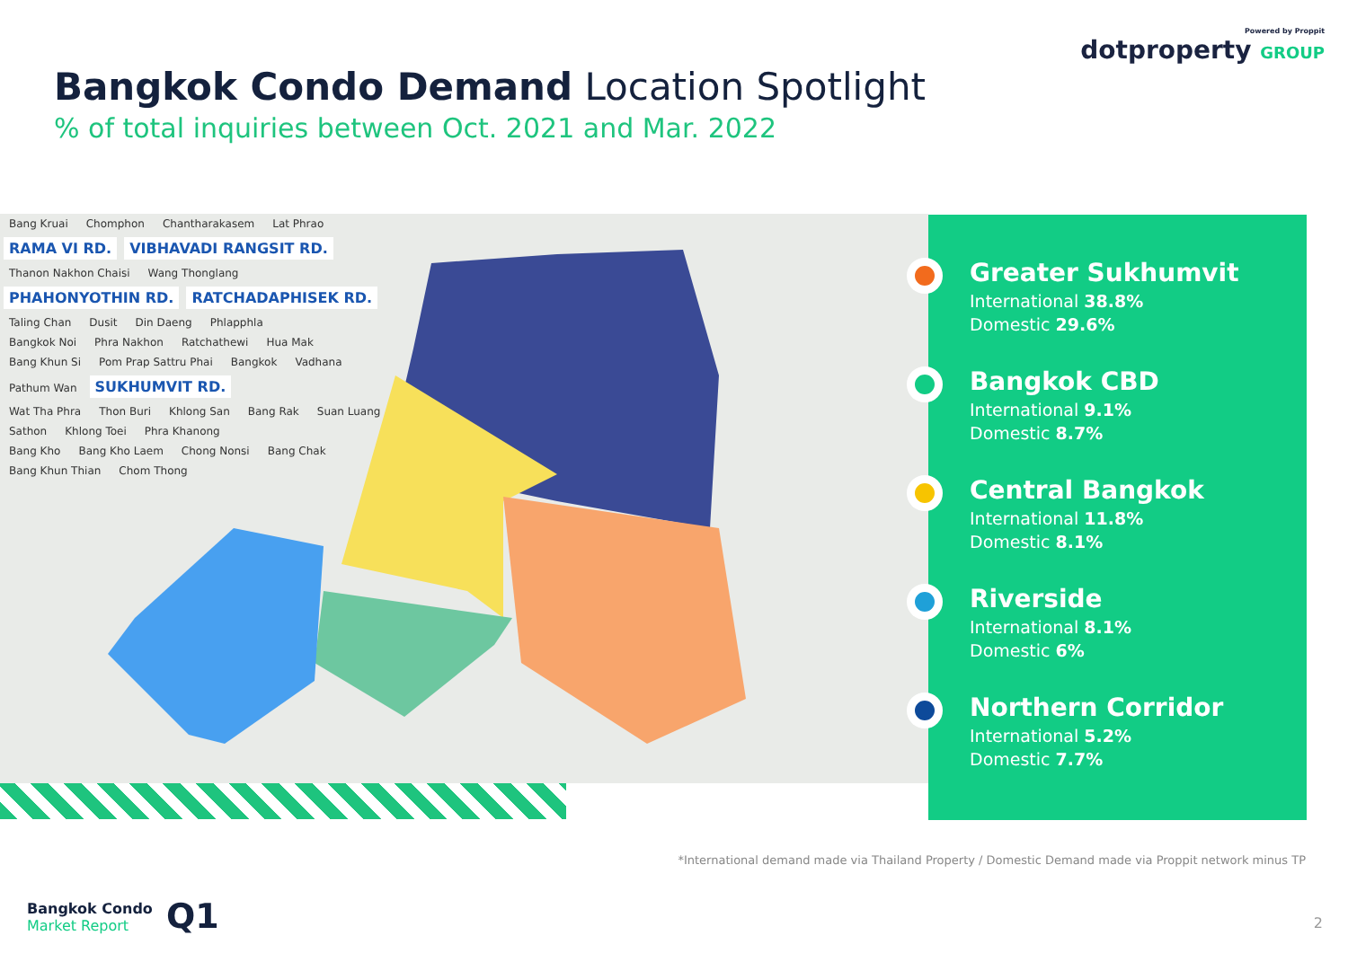Powered by Proppit
dotproperty GROUP
Bangkok Condo Demand Location Spotlight
% of total inquiries between Oct. 2021 and Mar. 2022
Bang Kruai Chomphon Chantharakasem Lat Phrao
RAMA VI RD. VIBHAVADI RANGSIT RD.
Thanon Nakhon Chaisi Wang Thonglang
PHAHONYOTHIN RD. RATCHADAPHISEK RD.
Taling Chan Dusit Din Daeng Phlapphla
Bangkok Noi Phra Nakhon Ratchathewi Hua Mak
Bang Khun Si Pom Prap Sattru Phai Bangkok Vadhana
Pathum Wan SUKHUMVIT RD.
Wat Tha Phra Thon Buri Khlong San Bang Rak Suan Luang
Sathon Khlong Toei Phra Khanong
Bang Kho Bang Kho Laem Chong Nonsi Bang Chak
Bang Khun Thian Chom Thong
Greater Sukhumvit
International 38.8%
Domestic 29.6%
Bangkok CBD
International 9.1%
Domestic 8.7%
Central Bangkok
International 11.8%
Domestic 8.1%
Riverside
International 8.1%
Domestic 6%
Northern Corridor
International 5.2%
Domestic 7.7%
*International demand made via Thailand Property / Domestic Demand made via Proppit network minus TP
Bangkok Condo
Market Report
Q1 2